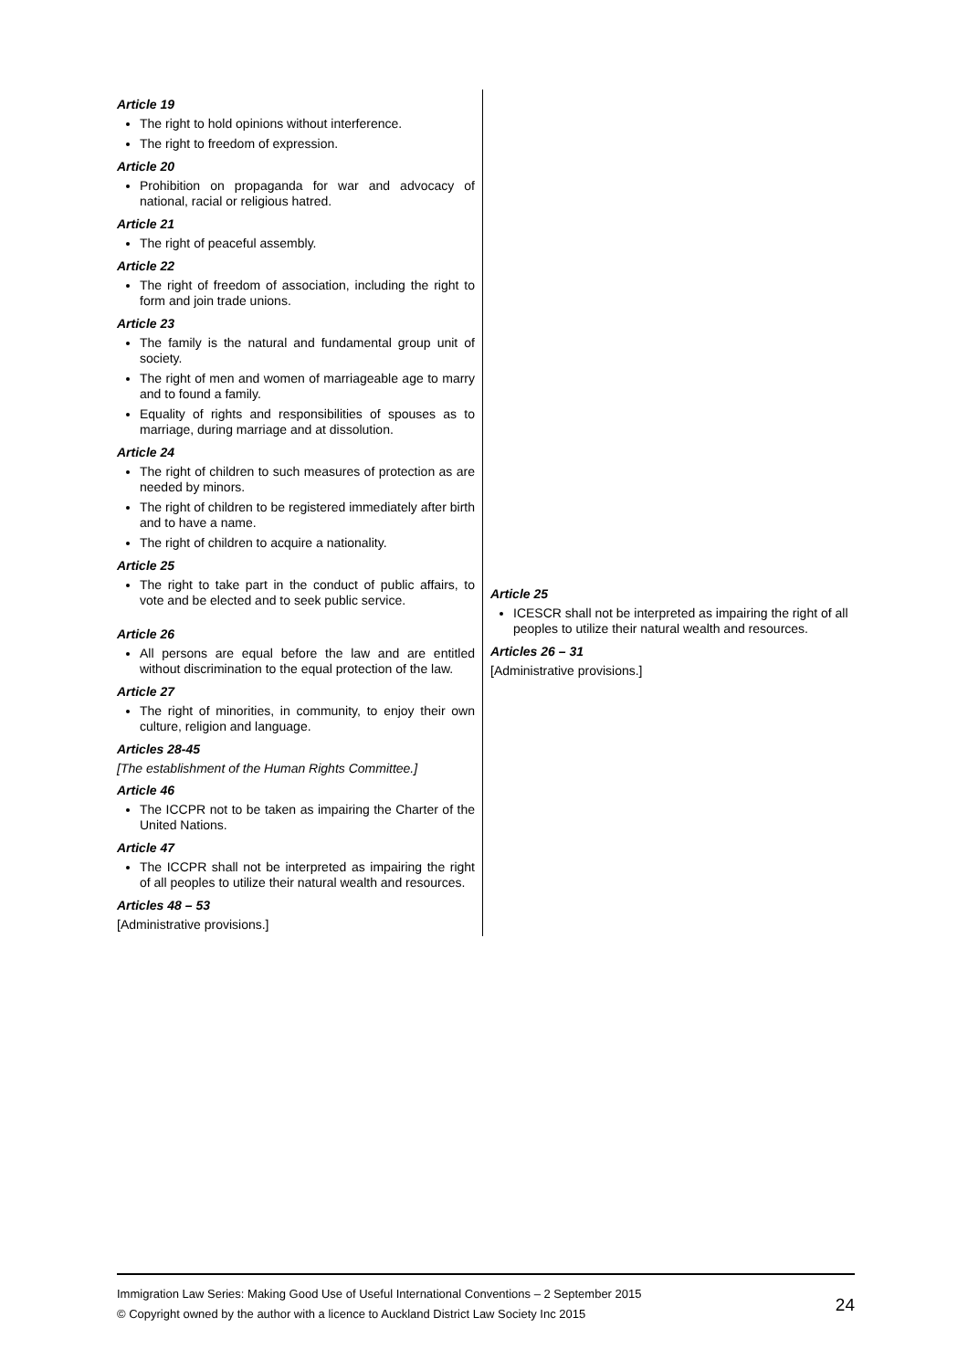| Article 19 The right to hold opinions without interference. The right to freedom of expression. Article 20 Prohibition on propaganda for war and advocacy of national, racial or religious hatred. Article 21 The right of peaceful assembly. Article 22 The right of freedom of association, including the right to form and join trade unions. Article 23 The family is the natural and fundamental group unit of society. The right of men and women of marriageable age to marry and to found a family. Equality of rights and responsibilities of spouses as to marriage, during marriage and at dissolution. Article 24 The right of children to such measures of protection as are needed by minors. The right of children to be registered immediately after birth and to have a name. The right of children to acquire a nationality. Article 25 The right to take part in the conduct of public affairs, to vote and be elected and to seek public service. Article 26 All persons are equal before the law and are entitled without discrimination to the equal protection of the law. Article 27 The right of minorities, in community, to enjoy their own culture, religion and language. Articles 28-45 [The establishment of the Human Rights Committee.] Article 46 The ICCPR not to be taken as impairing the Charter of the United Nations. Article 47 The ICCPR shall not be interpreted as impairing the right of all peoples to utilize their natural wealth and resources. Articles 48 – 53 [Administrative provisions.] | Article 25 ICESCR shall not be interpreted as impairing the right of all peoples to utilize their natural wealth and resources. Articles 26 – 31 [Administrative provisions.] |
Immigration Law Series: Making Good Use of Useful International Conventions – 2 September 2015
© Copyright owned by the author with a licence to Auckland District Law Society Inc 2015
24